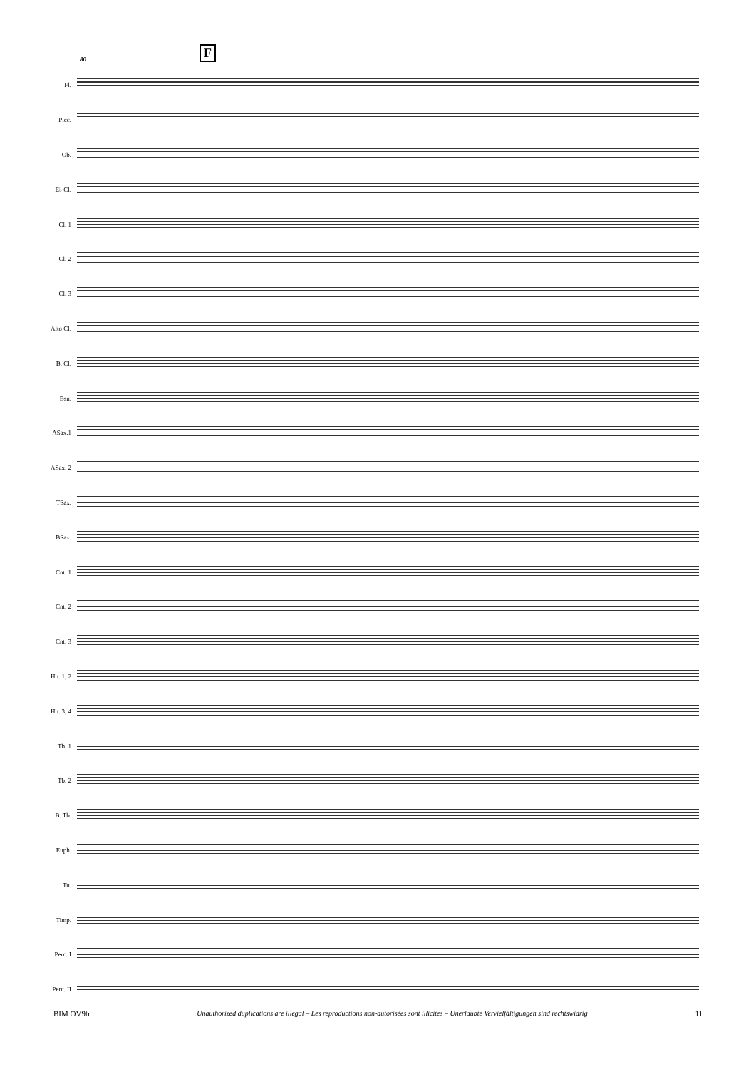F
80
Fl.
Picc.
Ob.
E♭ Cl.
Cl. 1
Cl. 2
Cl. 3
Alto Cl.
B. Cl.
Bsn.
ASax.1
ASax. 2
TSax.
BSax.
Cnt. 1
Cnt. 2
Cnt. 3
Hn. 1, 2
Hn. 3, 4
Tb. 1
Tb. 2
B. Tb.
Euph.
Tu.
Timp.
Perc. I
Perc. II
BIM OV9b Unauthorized duplications are illegal – Les reproductions non-autorisées sont illicites – Unerlaubte Vervielfältigungen sind rechtswidrig 11